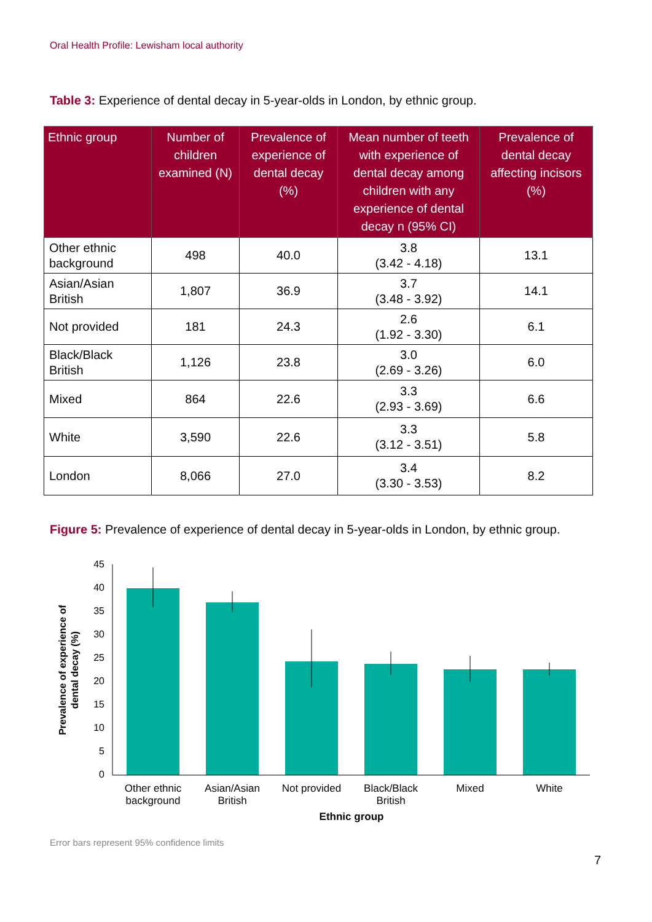Oral Health Profile: Lewisham local authority
Table 3: Experience of dental decay in 5-year-olds in London, by ethnic group.
| Ethnic group | Number of children examined (N) | Prevalence of experience of dental decay (%) | Mean number of teeth with experience of dental decay among children with any experience of dental decay n (95% CI) | Prevalence of dental decay affecting incisors (%) |
| --- | --- | --- | --- | --- |
| Other ethnic background | 498 | 40.0 | 3.8 (3.42 - 4.18) | 13.1 |
| Asian/Asian British | 1,807 | 36.9 | 3.7 (3.48 - 3.92) | 14.1 |
| Not provided | 181 | 24.3 | 2.6 (1.92 - 3.30) | 6.1 |
| Black/Black British | 1,126 | 23.8 | 3.0 (2.69 - 3.26) | 6.0 |
| Mixed | 864 | 22.6 | 3.3 (2.93 - 3.69) | 6.6 |
| White | 3,590 | 22.6 | 3.3 (3.12 - 3.51) | 5.8 |
| London | 8,066 | 27.0 | 3.4 (3.30 - 3.53) | 8.2 |
Figure 5: Prevalence of experience of dental decay in 5-year-olds in London, by ethnic group.
45
40
35
30
25
20
15
10
5
0
Other ethnic
background
Asian/Asian
British
Not provided
Black/Black
British
Mixed
White
Ethnic group
Prevalence of experience of
dental decay (%)
Error bars represent 95% confidence limits
7